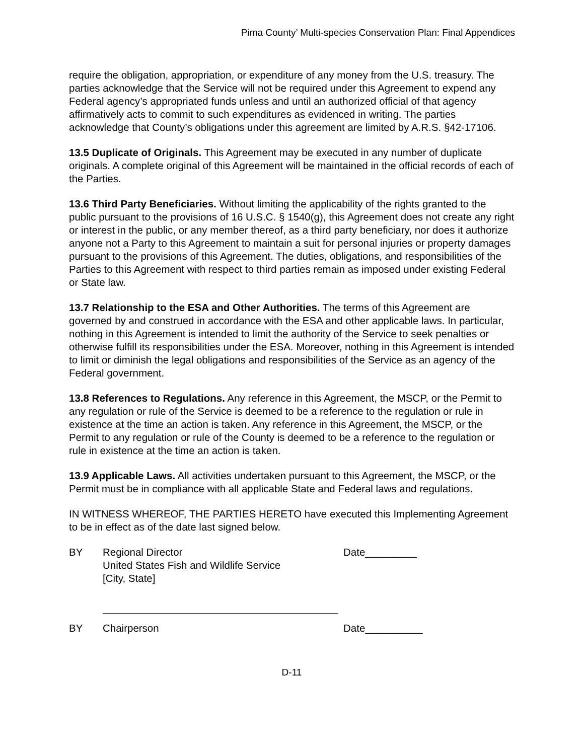Pima County’ Multi-species Conservation Plan: Final Appendices
require the obligation, appropriation, or expenditure of any money from the U.S. treasury. The parties acknowledge that the Service will not be required under this Agreement to expend any Federal agency’s appropriated funds unless and until an authorized official of that agency affirmatively acts to commit to such expenditures as evidenced in writing. The parties acknowledge that County’s obligations under this agreement are limited by A.R.S. §42-17106.
13.5 Duplicate of Originals. This Agreement may be executed in any number of duplicate originals. A complete original of this Agreement will be maintained in the official records of each of the Parties.
13.6 Third Party Beneficiaries. Without limiting the applicability of the rights granted to the public pursuant to the provisions of 16 U.S.C. § 1540(g), this Agreement does not create any right or interest in the public, or any member thereof, as a third party beneficiary, nor does it authorize anyone not a Party to this Agreement to maintain a suit for personal injuries or property damages pursuant to the provisions of this Agreement. The duties, obligations, and responsibilities of the Parties to this Agreement with respect to third parties remain as imposed under existing Federal or State law.
13.7 Relationship to the ESA and Other Authorities. The terms of this Agreement are governed by and construed in accordance with the ESA and other applicable laws. In particular, nothing in this Agreement is intended to limit the authority of the Service to seek penalties or otherwise fulfill its responsibilities under the ESA. Moreover, nothing in this Agreement is intended to limit or diminish the legal obligations and responsibilities of the Service as an agency of the Federal government.
13.8 References to Regulations. Any reference in this Agreement, the MSCP, or the Permit to any regulation or rule of the Service is deemed to be a reference to the regulation or rule in existence at the time an action is taken. Any reference in this Agreement, the MSCP, or the Permit to any regulation or rule of the County is deemed to be a reference to the regulation or rule in existence at the time an action is taken.
13.9 Applicable Laws. All activities undertaken pursuant to this Agreement, the MSCP, or the Permit must be in compliance with all applicable State and Federal laws and regulations.
IN WITNESS WHEREOF, THE PARTIES HERETO have executed this Implementing Agreement to be in effect as of the date last signed below.
BY Regional Director
United States Fish and Wildlife Service
[City, State]
Date_________
BY Chairperson Date__________
D-11